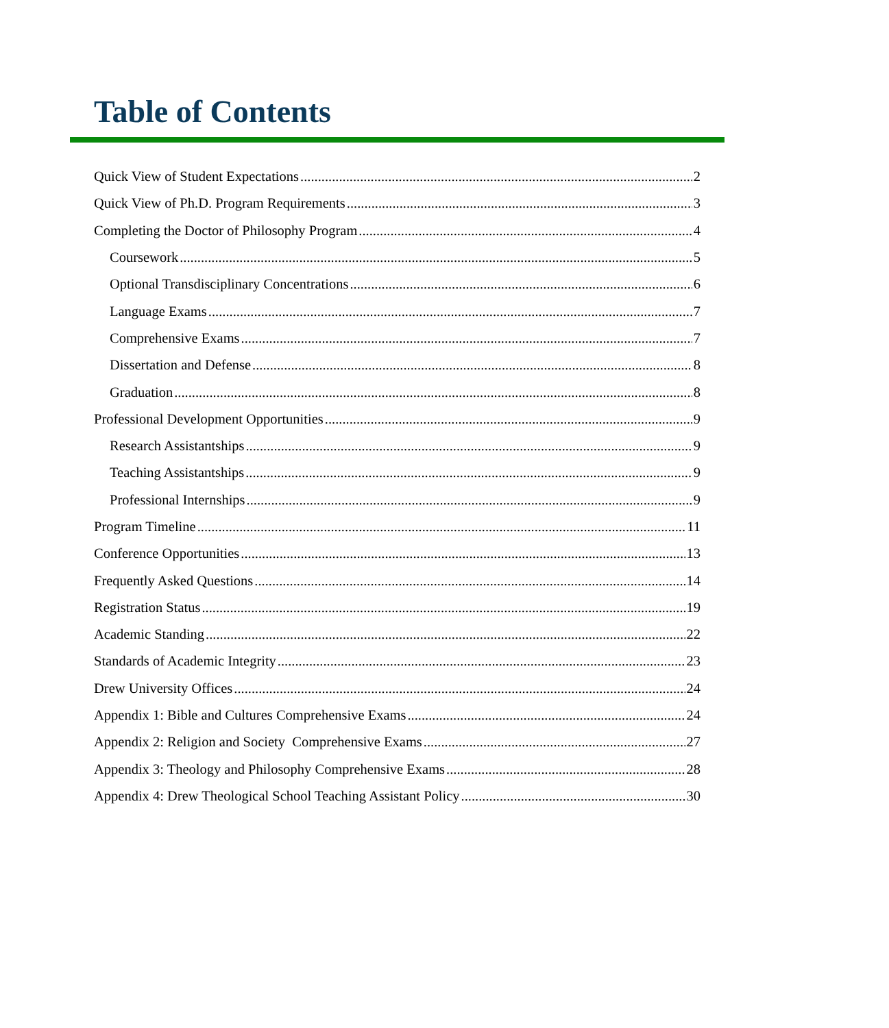Table of Contents
Quick View of Student Expectations 2
Quick View of Ph.D. Program Requirements 3
Completing the Doctor of Philosophy Program 4
Coursework 5
Optional Transdisciplinary Concentrations 6
Language Exams 7
Comprehensive Exams 7
Dissertation and Defense 8
Graduation 8
Professional Development Opportunities 9
Research Assistantships 9
Teaching Assistantships 9
Professional Internships 9
Program Timeline 11
Conference Opportunities 13
Frequently Asked Questions 14
Registration Status 19
Academic Standing 22
Standards of Academic Integrity 23
Drew University Offices 24
Appendix 1: Bible and Cultures Comprehensive Exams 24
Appendix 2: Religion and Society Comprehensive Exams 27
Appendix 3: Theology and Philosophy Comprehensive Exams 28
Appendix 4: Drew Theological School Teaching Assistant Policy 30